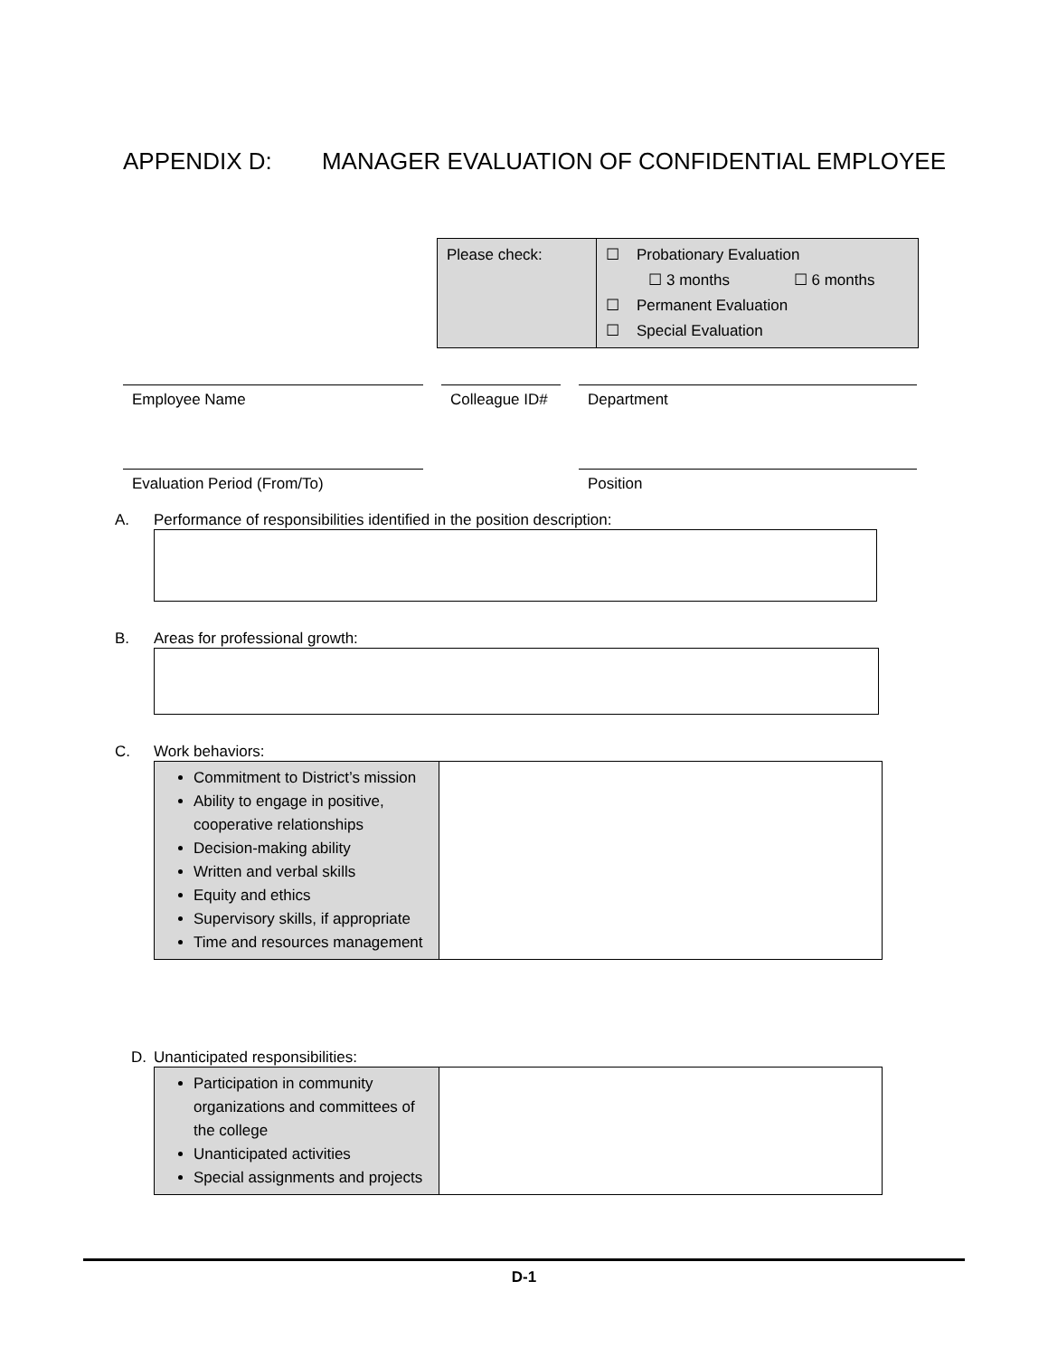APPENDIX D: MANAGER EVALUATION OF CONFIDENTIAL EMPLOYEE
| Please check: | ☐ Probationary Evaluation ☐ 3 months ☐ 6 months ☐ Permanent Evaluation ☐ Special Evaluation |
Employee Name Colleague ID#
Department
Evaluation Period (From/To) Position
A. Performance of responsibilities identified in the position description:
B. Areas for professional growth:
C. Work behaviors:
| Commitment to District’s mission Ability to engage in positive, cooperative relationships Decision-making ability Written and verbal skills Equity and ethics Supervisory skills, if appropriate Time and resources management | |
D. Unanticipated responsibilities:
| Participation in community organizations and committees of the college Unanticipated activities Special assignments and projects | |
D-1